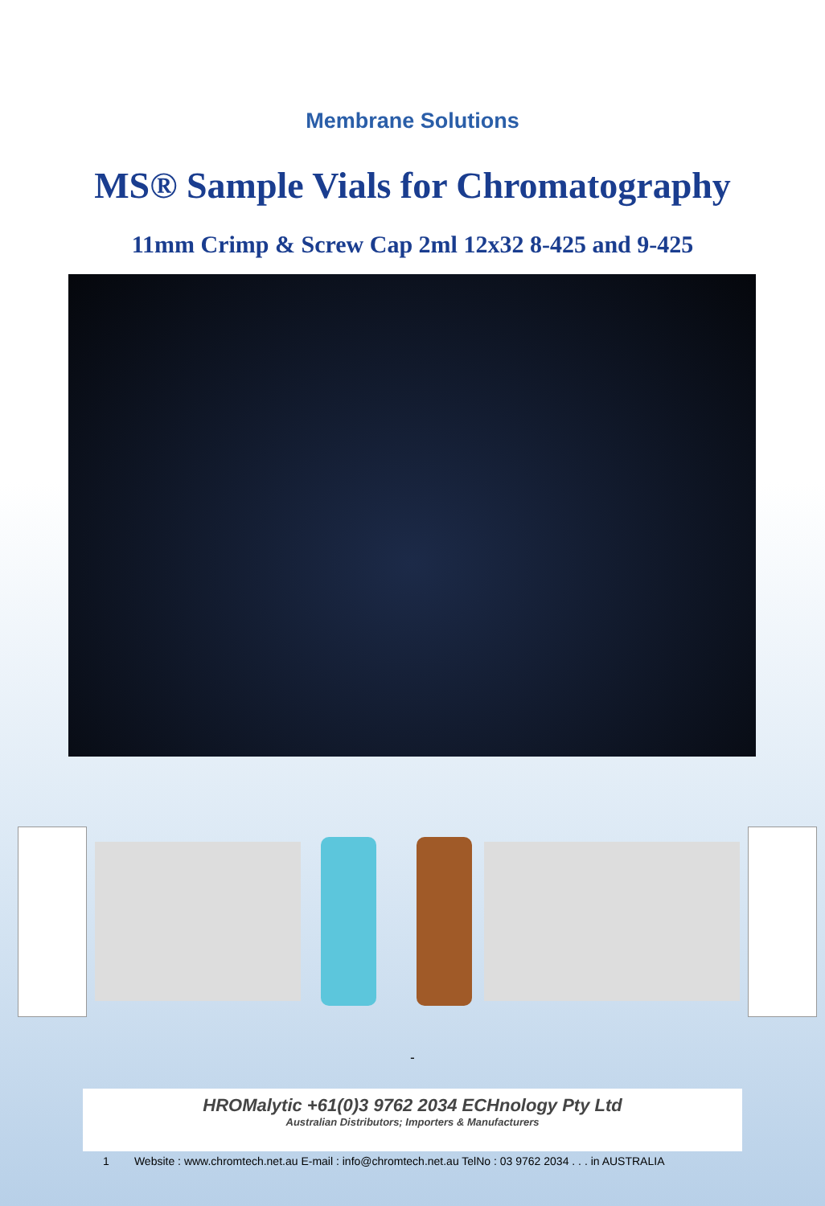Membrane Solutions
MS® Sample Vials for Chromatography
11mm Crimp & Screw Cap 2ml 12x32 8-425 and 9-425
-
HROMalytic +61(0)3 9762 2034 ECHnology Pty Ltd
Australian Distributors; Importers & Manufacturers
1 Website : www.chromtech.net.au E-mail : info@chromtech.net.au TelNo : 03 9762 2034 . . . in AUSTRALIA